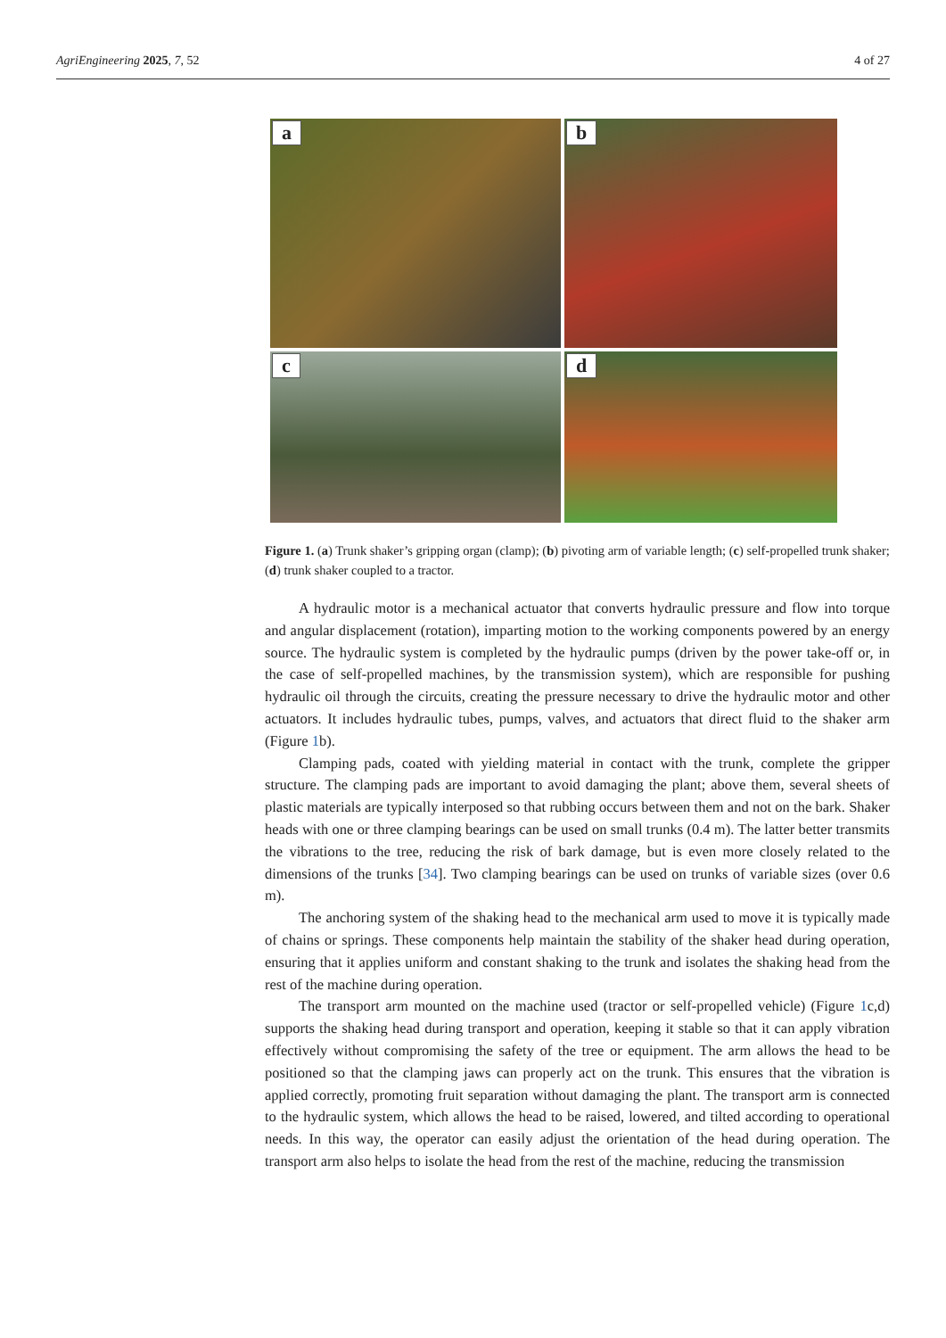AgriEngineering 2025, 7, 52 4 of 27
a
b
c
d
Figure 1. (a) Trunk shaker’s gripping organ (clamp); (b) pivoting arm of variable length; (c) self-propelled trunk shaker; (d) trunk shaker coupled to a tractor.
A hydraulic motor is a mechanical actuator that converts hydraulic pressure and flow into torque and angular displacement (rotation), imparting motion to the working components powered by an energy source. The hydraulic system is completed by the hydraulic pumps (driven by the power take-off or, in the case of self-propelled machines, by the transmission system), which are responsible for pushing hydraulic oil through the circuits, creating the pressure necessary to drive the hydraulic motor and other actuators. It includes hydraulic tubes, pumps, valves, and actuators that direct fluid to the shaker arm (Figure 1b).
Clamping pads, coated with yielding material in contact with the trunk, complete the gripper structure. The clamping pads are important to avoid damaging the plant; above them, several sheets of plastic materials are typically interposed so that rubbing occurs between them and not on the bark. Shaker heads with one or three clamping bearings can be used on small trunks (0.4 m). The latter better transmits the vibrations to the tree, reducing the risk of bark damage, but is even more closely related to the dimensions of the trunks [34]. Two clamping bearings can be used on trunks of variable sizes (over 0.6 m).
The anchoring system of the shaking head to the mechanical arm used to move it is typically made of chains or springs. These components help maintain the stability of the shaker head during operation, ensuring that it applies uniform and constant shaking to the trunk and isolates the shaking head from the rest of the machine during operation.
The transport arm mounted on the machine used (tractor or self-propelled vehicle) (Figure 1c,d) supports the shaking head during transport and operation, keeping it stable so that it can apply vibration effectively without compromising the safety of the tree or equipment. The arm allows the head to be positioned so that the clamping jaws can properly act on the trunk. This ensures that the vibration is applied correctly, promoting fruit separation without damaging the plant. The transport arm is connected to the hydraulic system, which allows the head to be raised, lowered, and tilted according to operational needs. In this way, the operator can easily adjust the orientation of the head during operation. The transport arm also helps to isolate the head from the rest of the machine, reducing the transmission